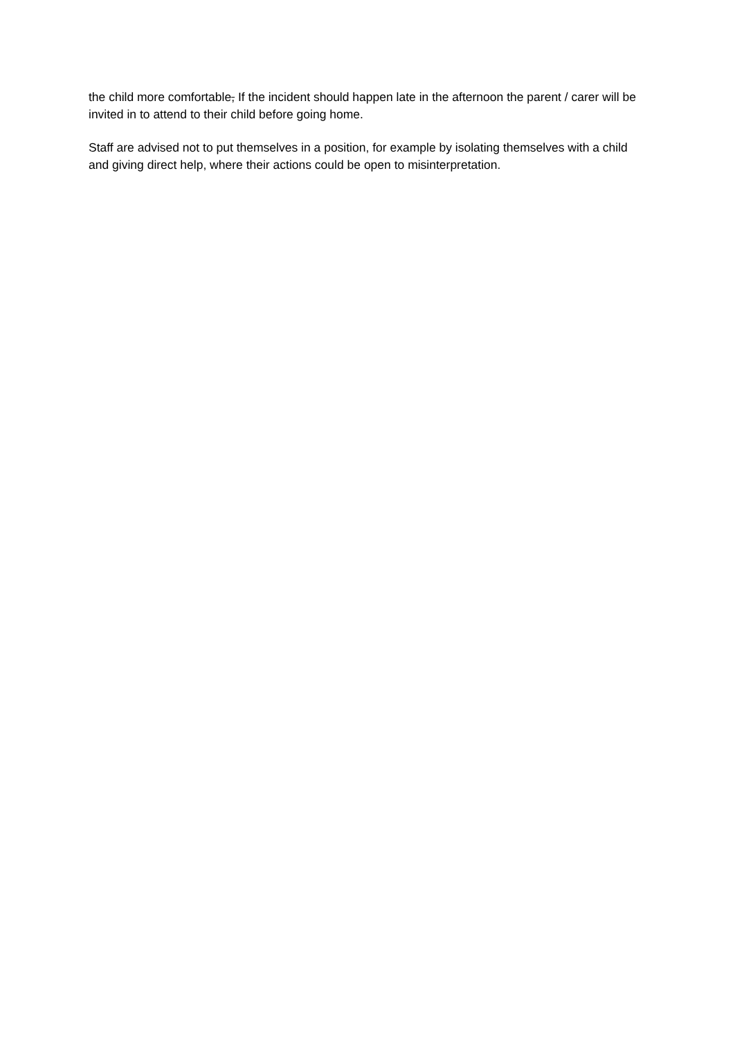the child more comfortable, If the incident should happen late in the afternoon the parent / carer will be invited in to attend to their child before going home.
Staff are advised not to put themselves in a position, for example by isolating themselves with a child and giving direct help, where their actions could be open to misinterpretation.